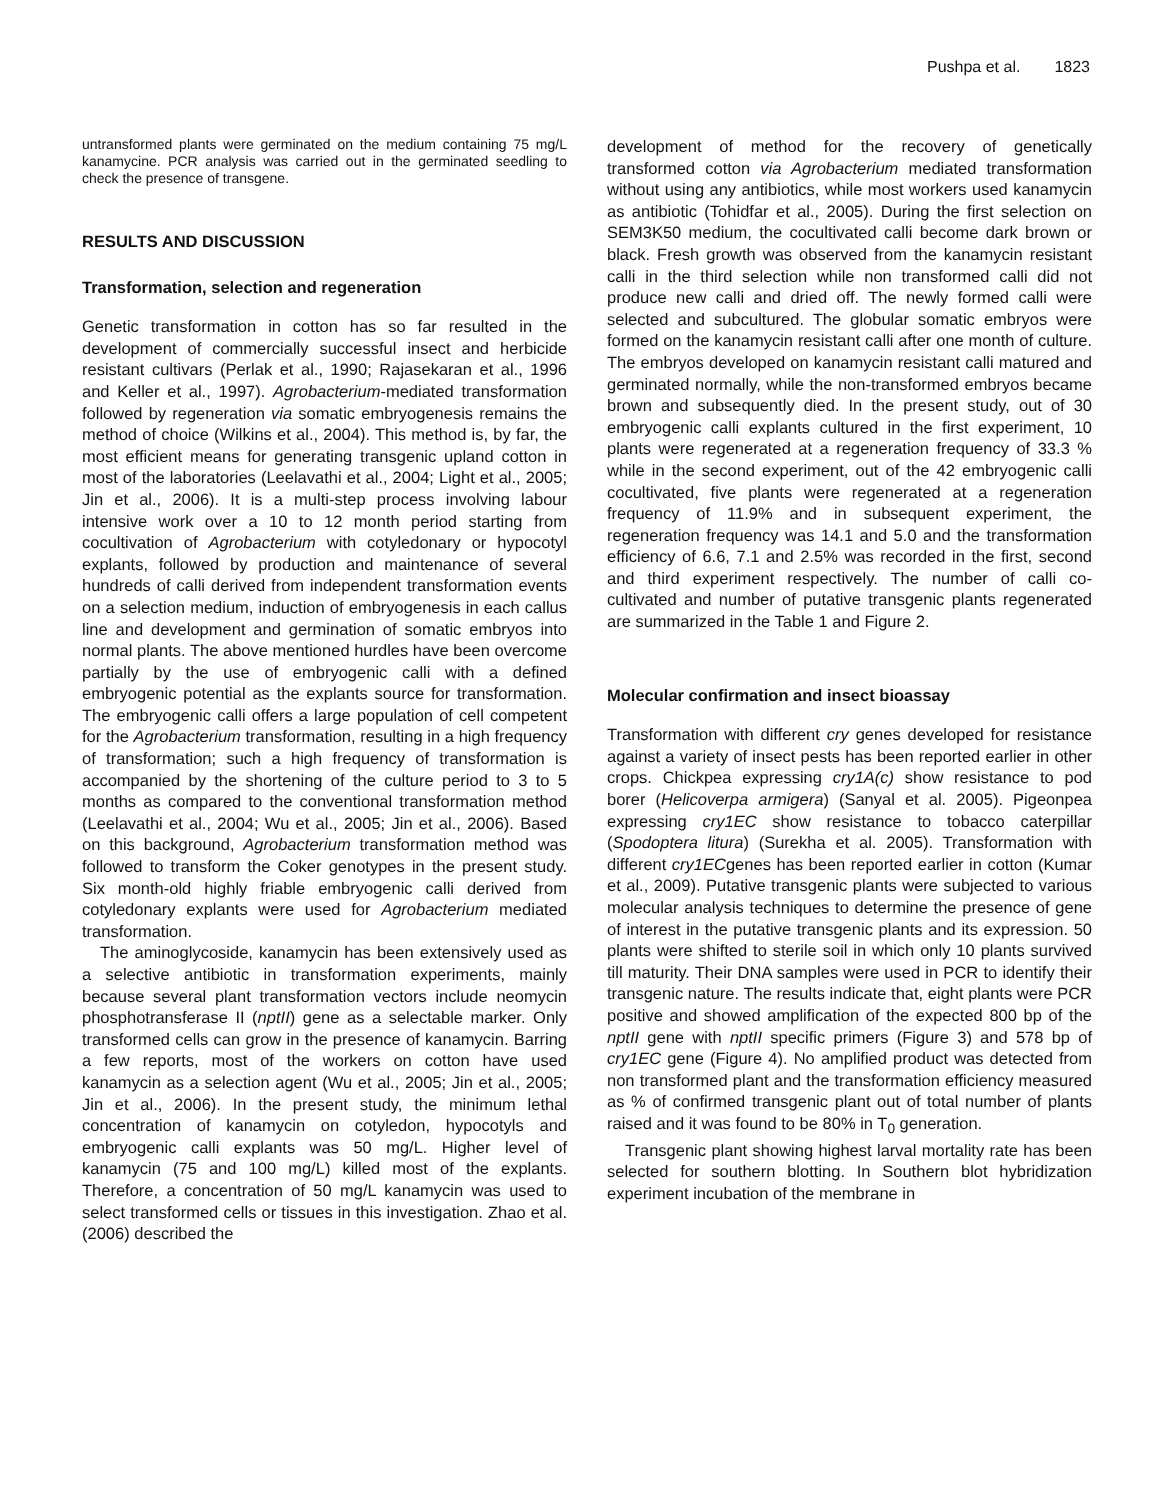Pushpa et al. 1823
untransformed plants were germinated on the medium containing 75 mg/L kanamycine. PCR analysis was carried out in the germinated seedling to check the presence of transgene.
RESULTS AND DISCUSSION
Transformation, selection and regeneration
Genetic transformation in cotton has so far resulted in the development of commercially successful insect and herbicide resistant cultivars (Perlak et al., 1990; Rajasekaran et al., 1996 and Keller et al., 1997). Agrobacterium-mediated transformation followed by regeneration via somatic embryogenesis remains the method of choice (Wilkins et al., 2004). This method is, by far, the most efficient means for generating transgenic upland cotton in most of the laboratories (Leelavathi et al., 2004; Light et al., 2005; Jin et al., 2006). It is a multi-step process involving labour intensive work over a 10 to 12 month period starting from cocultivation of Agrobacterium with cotyledonary or hypocotyl explants, followed by production and maintenance of several hundreds of calli derived from independent transformation events on a selection medium, induction of embryogenesis in each callus line and development and germination of somatic embryos into normal plants. The above mentioned hurdles have been overcome partially by the use of embryogenic calli with a defined embryogenic potential as the explants source for transformation. The embryogenic calli offers a large population of cell competent for the Agrobacterium transformation, resulting in a high frequency of transformation; such a high frequency of transformation is accompanied by the shortening of the culture period to 3 to 5 months as compared to the conventional transformation method (Leelavathi et al., 2004; Wu et al., 2005; Jin et al., 2006). Based on this background, Agrobacterium transformation method was followed to transform the Coker genotypes in the present study. Six month-old highly friable embryogenic calli derived from cotyledonary explants were used for Agrobacterium mediated transformation.
The aminoglycoside, kanamycin has been extensively used as a selective antibiotic in transformation experiments, mainly because several plant transformation vectors include neomycin phosphotransferase II (nptII) gene as a selectable marker. Only transformed cells can grow in the presence of kanamycin. Barring a few reports, most of the workers on cotton have used kanamycin as a selection agent (Wu et al., 2005; Jin et al., 2005; Jin et al., 2006). In the present study, the minimum lethal concentration of kanamycin on cotyledon, hypocotyls and embryogenic calli explants was 50 mg/L. Higher level of kanamycin (75 and 100 mg/L) killed most of the explants. Therefore, a concentration of 50 mg/L kanamycin was used to select transformed cells or tissues in this investigation. Zhao et al. (2006) described the
development of method for the recovery of genetically transformed cotton via Agrobacterium mediated transformation without using any antibiotics, while most workers used kanamycin as antibiotic (Tohidfar et al., 2005). During the first selection on SEM3K50 medium, the cocultivated calli become dark brown or black. Fresh growth was observed from the kanamycin resistant calli in the third selection while non transformed calli did not produce new calli and dried off. The newly formed calli were selected and subcultured. The globular somatic embryos were formed on the kanamycin resistant calli after one month of culture. The embryos developed on kanamycin resistant calli matured and germinated normally, while the non-transformed embryos became brown and subsequently died. In the present study, out of 30 embryogenic calli explants cultured in the first experiment, 10 plants were regenerated at a regeneration frequency of 33.3 % while in the second experiment, out of the 42 embryogenic calli cocultivated, five plants were regenerated at a regeneration frequency of 11.9% and in subsequent experiment, the regeneration frequency was 14.1 and 5.0 and the transformation efficiency of 6.6, 7.1 and 2.5% was recorded in the first, second and third experiment respectively. The number of calli co-cultivated and number of putative transgenic plants regenerated are summarized in the Table 1 and Figure 2.
Molecular confirmation and insect bioassay
Transformation with different cry genes developed for resistance against a variety of insect pests has been reported earlier in other crops. Chickpea expressing cry1A(c) show resistance to pod borer (Helicoverpa armigera) (Sanyal et al. 2005). Pigeonpea expressing cry1EC show resistance to tobacco caterpillar (Spodoptera litura) (Surekha et al. 2005). Transformation with different cry1ECgenes has been reported earlier in cotton (Kumar et al., 2009). Putative transgenic plants were subjected to various molecular analysis techniques to determine the presence of gene of interest in the putative transgenic plants and its expression. 50 plants were shifted to sterile soil in which only 10 plants survived till maturity. Their DNA samples were used in PCR to identify their transgenic nature. The results indicate that, eight plants were PCR positive and showed amplification of the expected 800 bp of the nptII gene with nptII specific primers (Figure 3) and 578 bp of cry1EC gene (Figure 4). No amplified product was detected from non transformed plant and the transformation efficiency measured as % of confirmed transgenic plant out of total number of plants raised and it was found to be 80% in T<sub>0</sub> generation.
Transgenic plant showing highest larval mortality rate has been selected for southern blotting. In Southern blot hybridization experiment incubation of the membrane in